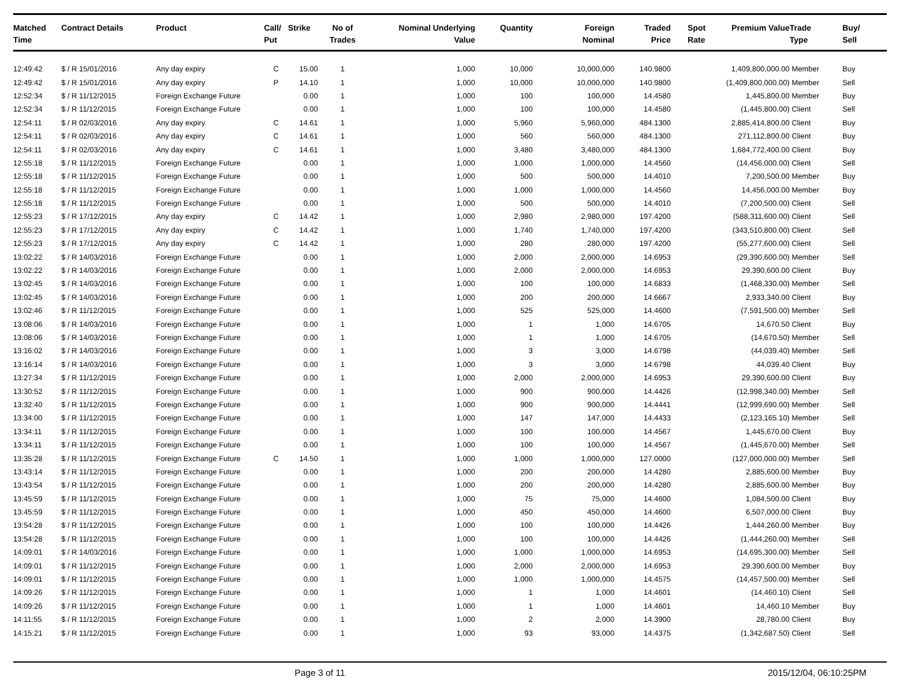| Matched Time | Contract Details | Product | Call/ Put | Strike | No of Trades | Nominal Underlying Value | Quantity | Foreign Nominal | Traded Price | Spot Rate | Premium Value | Trade Type | Buy/ Sell |
| --- | --- | --- | --- | --- | --- | --- | --- | --- | --- | --- | --- | --- | --- |
| 12:49:42 | $ / R 15/01/2016 | Any day expiry | C | 15.00 | 1 | 1,000 | 10,000 | 10,000,000 | 140.9800 | | 1,409,800,000.00 | Member | Buy |
| 12:49:42 | $ / R 15/01/2016 | Any day expiry | P | 14.10 | 1 | 1,000 | 10,000 | 10,000,000 | 140.9800 | | (1,409,800,000.00) | Member | Sell |
| 12:52:34 | $ / R 11/12/2015 | Foreign Exchange Future | | 0.00 | 1 | 1,000 | 100 | 100,000 | 14.4580 | | 1,445,800.00 | Member | Buy |
| 12:52:34 | $ / R 11/12/2015 | Foreign Exchange Future | | 0.00 | 1 | 1,000 | 100 | 100,000 | 14.4580 | | (1,445,800.00) | Client | Sell |
| 12:54:11 | $ / R 02/03/2016 | Any day expiry | C | 14.61 | 1 | 1,000 | 5,960 | 5,960,000 | 484.1300 | | 2,885,414,800.00 | Client | Buy |
| 12:54:11 | $ / R 02/03/2016 | Any day expiry | C | 14.61 | 1 | 1,000 | 560 | 560,000 | 484.1300 | | 271,112,800.00 | Client | Buy |
| 12:54:11 | $ / R 02/03/2016 | Any day expiry | C | 14.61 | 1 | 1,000 | 3,480 | 3,480,000 | 484.1300 | | 1,684,772,400.00 | Client | Buy |
| 12:55:18 | $ / R 11/12/2015 | Foreign Exchange Future | | 0.00 | 1 | 1,000 | 1,000 | 1,000,000 | 14.4560 | | (14,456,000.00) | Client | Sell |
| 12:55:18 | $ / R 11/12/2015 | Foreign Exchange Future | | 0.00 | 1 | 1,000 | 500 | 500,000 | 14.4010 | | 7,200,500.00 | Member | Buy |
| 12:55:18 | $ / R 11/12/2015 | Foreign Exchange Future | | 0.00 | 1 | 1,000 | 1,000 | 1,000,000 | 14.4560 | | 14,456,000.00 | Member | Buy |
| 12:55:18 | $ / R 11/12/2015 | Foreign Exchange Future | | 0.00 | 1 | 1,000 | 500 | 500,000 | 14.4010 | | (7,200,500.00) | Client | Sell |
| 12:55:23 | $ / R 17/12/2015 | Any day expiry | C | 14.42 | 1 | 1,000 | 2,980 | 2,980,000 | 197.4200 | | (588,311,600.00) | Client | Sell |
| 12:55:23 | $ / R 17/12/2015 | Any day expiry | C | 14.42 | 1 | 1,000 | 1,740 | 1,740,000 | 197.4200 | | (343,510,800.00) | Client | Sell |
| 12:55:23 | $ / R 17/12/2015 | Any day expiry | C | 14.42 | 1 | 1,000 | 280 | 280,000 | 197.4200 | | (55,277,600.00) | Client | Sell |
| 13:02:22 | $ / R 14/03/2016 | Foreign Exchange Future | | 0.00 | 1 | 1,000 | 2,000 | 2,000,000 | 14.6953 | | (29,390,600.00) | Member | Sell |
| 13:02:22 | $ / R 14/03/2016 | Foreign Exchange Future | | 0.00 | 1 | 1,000 | 2,000 | 2,000,000 | 14.6953 | | 29,390,600.00 | Client | Buy |
| 13:02:45 | $ / R 14/03/2016 | Foreign Exchange Future | | 0.00 | 1 | 1,000 | 100 | 100,000 | 14.6833 | | (1,468,330.00) | Member | Sell |
| 13:02:45 | $ / R 14/03/2016 | Foreign Exchange Future | | 0.00 | 1 | 1,000 | 200 | 200,000 | 14.6667 | | 2,933,340.00 | Client | Buy |
| 13:02:46 | $ / R 11/12/2015 | Foreign Exchange Future | | 0.00 | 1 | 1,000 | 525 | 525,000 | 14.4600 | | (7,591,500.00) | Member | Sell |
| 13:08:06 | $ / R 14/03/2016 | Foreign Exchange Future | | 0.00 | 1 | 1,000 | 1 | 1,000 | 14.6705 | | 14,670.50 | Client | Buy |
| 13:08:06 | $ / R 14/03/2016 | Foreign Exchange Future | | 0.00 | 1 | 1,000 | 1 | 1,000 | 14.6705 | | (14,670.50) | Member | Sell |
| 13:16:02 | $ / R 14/03/2016 | Foreign Exchange Future | | 0.00 | 1 | 1,000 | 3 | 3,000 | 14.6798 | | (44,039.40) | Member | Sell |
| 13:16:14 | $ / R 14/03/2016 | Foreign Exchange Future | | 0.00 | 1 | 1,000 | 3 | 3,000 | 14.6798 | | 44,039.40 | Client | Buy |
| 13:27:34 | $ / R 11/12/2015 | Foreign Exchange Future | | 0.00 | 1 | 1,000 | 2,000 | 2,000,000 | 14.6953 | | 29,390,600.00 | Client | Buy |
| 13:30:52 | $ / R 11/12/2015 | Foreign Exchange Future | | 0.00 | 1 | 1,000 | 900 | 900,000 | 14.4426 | | (12,998,340.00) | Member | Sell |
| 13:32:40 | $ / R 11/12/2015 | Foreign Exchange Future | | 0.00 | 1 | 1,000 | 900 | 900,000 | 14.4441 | | (12,999,690.00) | Member | Sell |
| 13:34:00 | $ / R 11/12/2015 | Foreign Exchange Future | | 0.00 | 1 | 1,000 | 147 | 147,000 | 14.4433 | | (2,123,165.10) | Member | Sell |
| 13:34:11 | $ / R 11/12/2015 | Foreign Exchange Future | | 0.00 | 1 | 1,000 | 100 | 100,000 | 14.4567 | | 1,445,670.00 | Client | Buy |
| 13:34:11 | $ / R 11/12/2015 | Foreign Exchange Future | | 0.00 | 1 | 1,000 | 100 | 100,000 | 14.4567 | | (1,445,670.00) | Member | Sell |
| 13:35:28 | $ / R 11/12/2015 | Foreign Exchange Future | C | 14.50 | 1 | 1,000 | 1,000 | 1,000,000 | 127.0000 | | (127,000,000.00) | Member | Sell |
| 13:43:14 | $ / R 11/12/2015 | Foreign Exchange Future | | 0.00 | 1 | 1,000 | 200 | 200,000 | 14.4280 | | 2,885,600.00 | Member | Buy |
| 13:43:54 | $ / R 11/12/2015 | Foreign Exchange Future | | 0.00 | 1 | 1,000 | 200 | 200,000 | 14.4280 | | 2,885,600.00 | Member | Buy |
| 13:45:59 | $ / R 11/12/2015 | Foreign Exchange Future | | 0.00 | 1 | 1,000 | 75 | 75,000 | 14.4600 | | 1,084,500.00 | Client | Buy |
| 13:45:59 | $ / R 11/12/2015 | Foreign Exchange Future | | 0.00 | 1 | 1,000 | 450 | 450,000 | 14.4600 | | 6,507,000.00 | Client | Buy |
| 13:54:28 | $ / R 11/12/2015 | Foreign Exchange Future | | 0.00 | 1 | 1,000 | 100 | 100,000 | 14.4426 | | 1,444,260.00 | Member | Buy |
| 13:54:28 | $ / R 11/12/2015 | Foreign Exchange Future | | 0.00 | 1 | 1,000 | 100 | 100,000 | 14.4426 | | (1,444,260.00) | Member | Sell |
| 14:09:01 | $ / R 14/03/2016 | Foreign Exchange Future | | 0.00 | 1 | 1,000 | 1,000 | 1,000,000 | 14.6953 | | (14,695,300.00) | Member | Sell |
| 14:09:01 | $ / R 11/12/2015 | Foreign Exchange Future | | 0.00 | 1 | 1,000 | 2,000 | 2,000,000 | 14.6953 | | 29,390,600.00 | Member | Buy |
| 14:09:01 | $ / R 11/12/2015 | Foreign Exchange Future | | 0.00 | 1 | 1,000 | 1,000 | 1,000,000 | 14.4575 | | (14,457,500.00) | Member | Sell |
| 14:09:26 | $ / R 11/12/2015 | Foreign Exchange Future | | 0.00 | 1 | 1,000 | 1 | 1,000 | 14.4601 | | (14,460.10) | Client | Sell |
| 14:09:26 | $ / R 11/12/2015 | Foreign Exchange Future | | 0.00 | 1 | 1,000 | 1 | 1,000 | 14.4601 | | 14,460.10 | Member | Buy |
| 14:11:55 | $ / R 11/12/2015 | Foreign Exchange Future | | 0.00 | 1 | 1,000 | 2 | 2,000 | 14.3900 | | 28,780.00 | Client | Buy |
| 14:15:21 | $ / R 11/12/2015 | Foreign Exchange Future | | 0.00 | 1 | 1,000 | 93 | 93,000 | 14.4375 | | (1,342,687.50) | Client | Sell |
Page 3 of 11 2015/12/04, 06:10:25PM